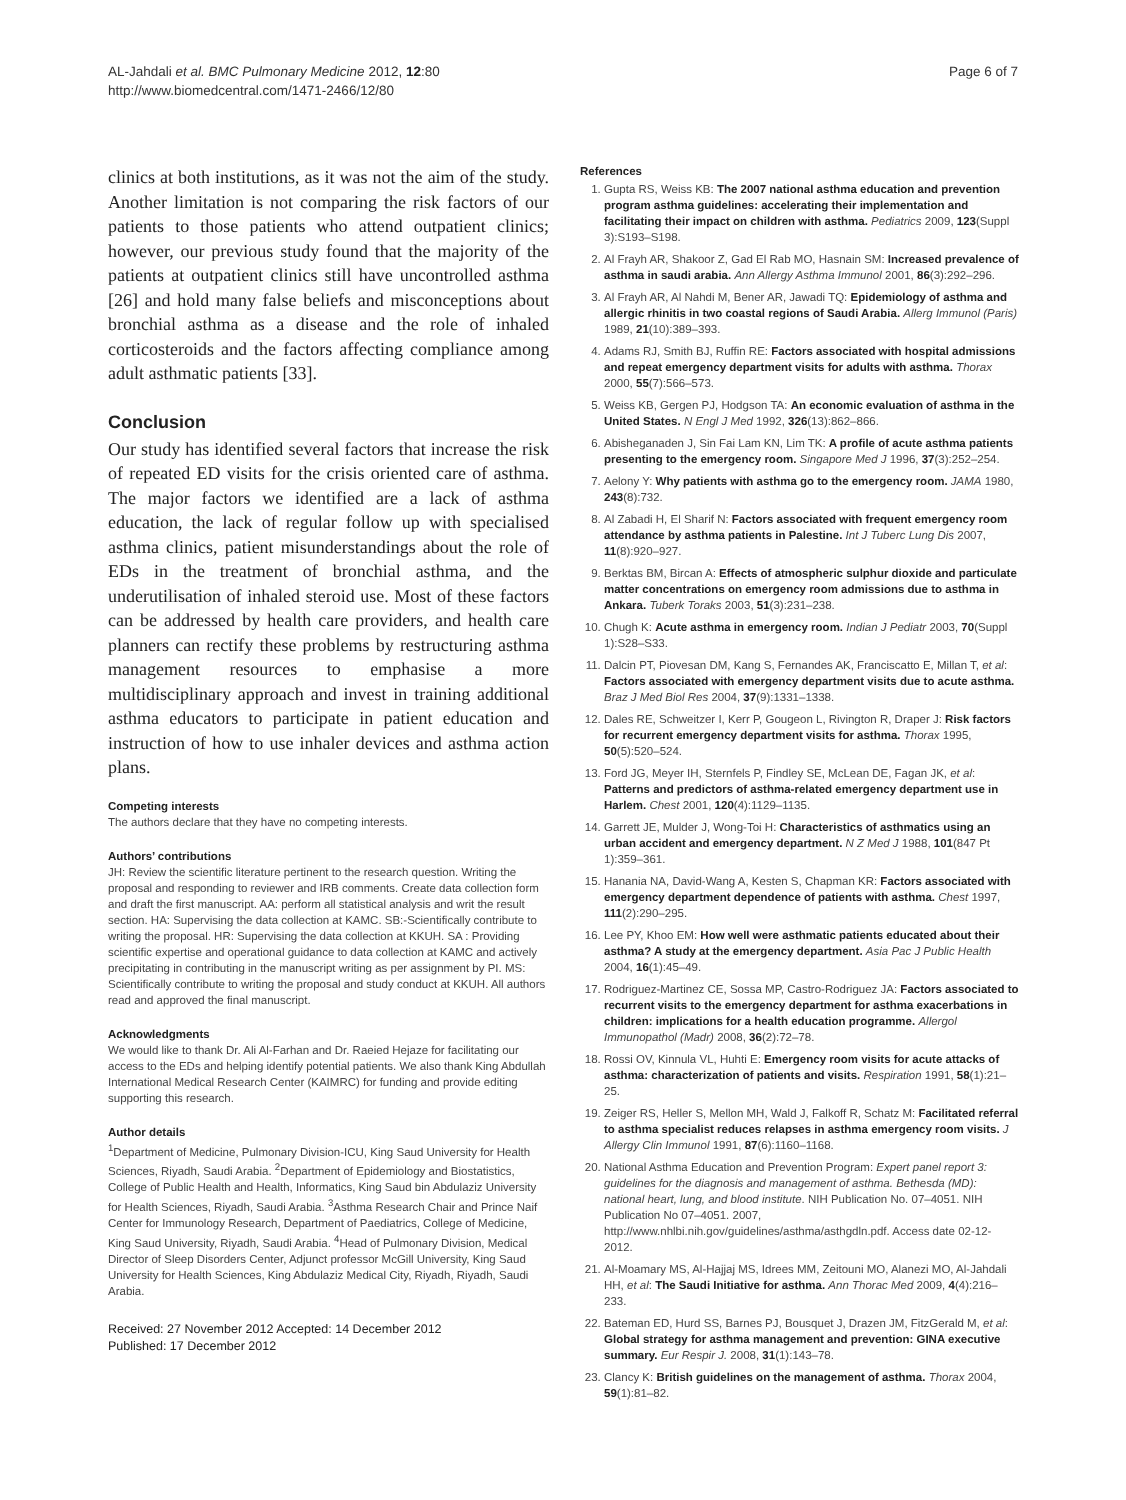AL-Jahdali et al. BMC Pulmonary Medicine 2012, 12:80
http://www.biomedcentral.com/1471-2466/12/80
Page 6 of 7
clinics at both institutions, as it was not the aim of the study. Another limitation is not comparing the risk factors of our patients to those patients who attend outpatient clinics; however, our previous study found that the majority of the patients at outpatient clinics still have uncontrolled asthma [26] and hold many false beliefs and misconceptions about bronchial asthma as a disease and the role of inhaled corticosteroids and the factors affecting compliance among adult asthmatic patients [33].
Conclusion
Our study has identified several factors that increase the risk of repeated ED visits for the crisis oriented care of asthma. The major factors we identified are a lack of asthma education, the lack of regular follow up with specialised asthma clinics, patient misunderstandings about the role of EDs in the treatment of bronchial asthma, and the underutilisation of inhaled steroid use. Most of these factors can be addressed by health care providers, and health care planners can rectify these problems by restructuring asthma management resources to emphasise a more multidisciplinary approach and invest in training additional asthma educators to participate in patient education and instruction of how to use inhaler devices and asthma action plans.
Competing interests
The authors declare that they have no competing interests.
Authors’ contributions
JH: Review the scientific literature pertinent to the research question. Writing the proposal and responding to reviewer and IRB comments. Create data collection form and draft the first manuscript. AA: perform all statistical analysis and writ the result section. HA: Supervising the data collection at KAMC. SB:-Scientifically contribute to writing the proposal. HR: Supervising the data collection at KKUH. SA : Providing scientific expertise and operational guidance to data collection at KAMC and actively precipitating in contributing in the manuscript writing as per assignment by PI. MS: Scientifically contribute to writing the proposal and study conduct at KKUH. All authors read and approved the final manuscript.
Acknowledgments
We would like to thank Dr. Ali Al-Farhan and Dr. Raeied Hejaze for facilitating our access to the EDs and helping identify potential patients. We also thank King Abdullah International Medical Research Center (KAIMRC) for funding and provide editing supporting this research.
Author details
<sup>1</sup> Department of Medicine, Pulmonary Division-ICU, King Saud University for Health Sciences, Riyadh, Saudi Arabia. <sup>2</sup>Department of Epidemiology and Biostatistics, College of Public Health and Health, Informatics, King Saud bin Abdulaziz University for Health Sciences, Riyadh, Saudi Arabia. <sup>3</sup>Asthma Research Chair and Prince Naif Center for Immunology Research, Department of Paediatrics, College of Medicine, King Saud University, Riyadh, Saudi Arabia. <sup>4</sup>Head of Pulmonary Division, Medical Director of Sleep Disorders Center, Adjunct professor McGill University, King Saud University for Health Sciences, King Abdulaziz Medical City, Riyadh, Riyadh, Saudi Arabia.
Received: 27 November 2012 Accepted: 14 December 2012
Published: 17 December 2012
References
1. Gupta RS, Weiss KB: The 2007 national asthma education and prevention program asthma guidelines: accelerating their implementation and facilitating their impact on children with asthma. Pediatrics 2009, 123(Suppl 3):S193–S198.
2. Al Frayh AR, Shakoor Z, Gad El Rab MO, Hasnain SM: Increased prevalence of asthma in saudi arabia. Ann Allergy Asthma Immunol 2001, 86(3):292–296.
3. Al Frayh AR, Al Nahdi M, Bener AR, Jawadi TQ: Epidemiology of asthma and allergic rhinitis in two coastal regions of Saudi Arabia. Allerg Immunol (Paris) 1989, 21(10):389–393.
4. Adams RJ, Smith BJ, Ruffin RE: Factors associated with hospital admissions and repeat emergency department visits for adults with asthma. Thorax 2000, 55(7):566–573.
5. Weiss KB, Gergen PJ, Hodgson TA: An economic evaluation of asthma in the United States. N Engl J Med 1992, 326(13):862–866.
6. Abisheganaden J, Sin Fai Lam KN, Lim TK: A profile of acute asthma patients presenting to the emergency room. Singapore Med J 1996, 37(3):252–254.
7. Aelony Y: Why patients with asthma go to the emergency room. JAMA 1980, 243(8):732.
8. Al Zabadi H, El Sharif N: Factors associated with frequent emergency room attendance by asthma patients in Palestine. Int J Tuberc Lung Dis 2007, 11(8):920–927.
9. Berktas BM, Bircan A: Effects of atmospheric sulphur dioxide and particulate matter concentrations on emergency room admissions due to asthma in Ankara. Tuberk Toraks 2003, 51(3):231–238.
10. Chugh K: Acute asthma in emergency room. Indian J Pediatr 2003, 70(Suppl 1):S28–S33.
11. Dalcin PT, Piovesan DM, Kang S, Fernandes AK, Franciscatto E, Millan T, et al: Factors associated with emergency department visits due to acute asthma. Braz J Med Biol Res 2004, 37(9):1331–1338.
12. Dales RE, Schweitzer I, Kerr P, Gougeon L, Rivington R, Draper J: Risk factors for recurrent emergency department visits for asthma. Thorax 1995, 50(5):520–524.
13. Ford JG, Meyer IH, Sternfels P, Findley SE, McLean DE, Fagan JK, et al: Patterns and predictors of asthma-related emergency department use in Harlem. Chest 2001, 120(4):1129–1135.
14. Garrett JE, Mulder J, Wong-Toi H: Characteristics of asthmatics using an urban accident and emergency department. N Z Med J 1988, 101(847 Pt 1):359–361.
15. Hanania NA, David-Wang A, Kesten S, Chapman KR: Factors associated with emergency department dependence of patients with asthma. Chest 1997, 111(2):290–295.
16. Lee PY, Khoo EM: How well were asthmatic patients educated about their asthma? A study at the emergency department. Asia Pac J Public Health 2004, 16(1):45–49.
17. Rodriguez-Martinez CE, Sossa MP, Castro-Rodriguez JA: Factors associated to recurrent visits to the emergency department for asthma exacerbations in children: implications for a health education programme. Allergol Immunopathol (Madr) 2008, 36(2):72–78.
18. Rossi OV, Kinnula VL, Huhti E: Emergency room visits for acute attacks of asthma: characterization of patients and visits. Respiration 1991, 58(1):21–25.
19. Zeiger RS, Heller S, Mellon MH, Wald J, Falkoff R, Schatz M: Facilitated referral to asthma specialist reduces relapses in asthma emergency room visits. J Allergy Clin Immunol 1991, 87(6):1160–1168.
20. National Asthma Education and Prevention Program: Expert panel report 3: guidelines for the diagnosis and management of asthma. Bethesda (MD): national heart, lung, and blood institute. NIH Publication No. 07–4051. NIH Publication No 07–4051. 2007, http://www.nhlbi.nih.gov/guidelines/asthma/asthgdln.pdf. Access date 02-12-2012.
21. Al-Moamary MS, Al-Hajjaj MS, Idrees MM, Zeitouni MO, Alanezi MO, Al-Jahdali HH, et al: The Saudi Initiative for asthma. Ann Thorac Med 2009, 4(4):216–233.
22. Bateman ED, Hurd SS, Barnes PJ, Bousquet J, Drazen JM, FitzGerald M, et al: Global strategy for asthma management and prevention: GINA executive summary. Eur Respir J. 2008, 31(1):143–78.
23. Clancy K: British guidelines on the management of asthma. Thorax 2004, 59(1):81–82.